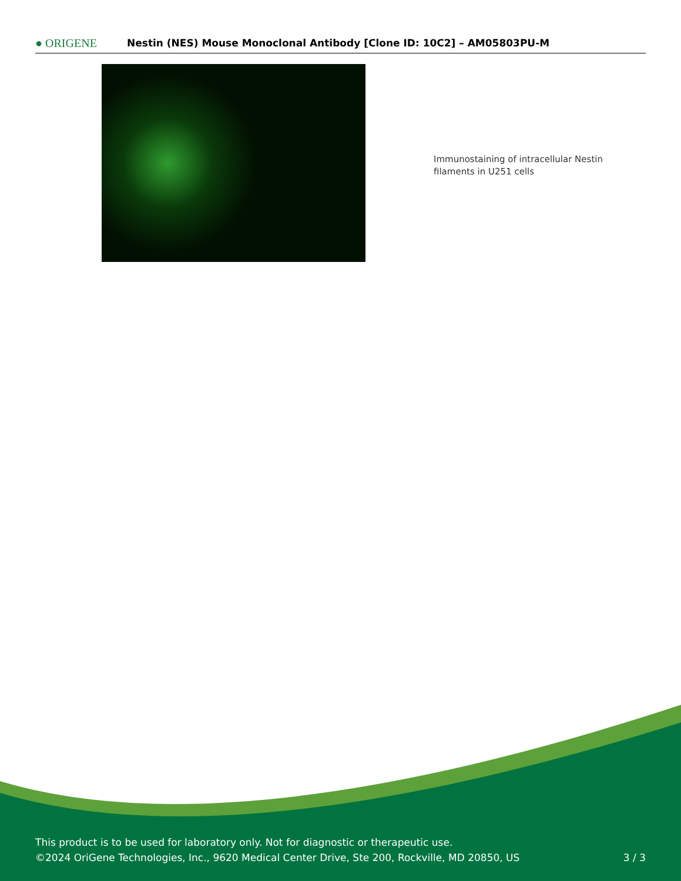● ORIGENE
Nestin (NES) Mouse Monoclonal Antibody [Clone ID: 10C2] – AM05803PU-M
Immunostaining of intracellular Nestin filaments in U251 cells
This product is to be used for laboratory only. Not for diagnostic or therapeutic use.
©2024 OriGene Technologies, Inc., 9620 Medical Center Drive, Ste 200, Rockville, MD 20850, US
3 / 3